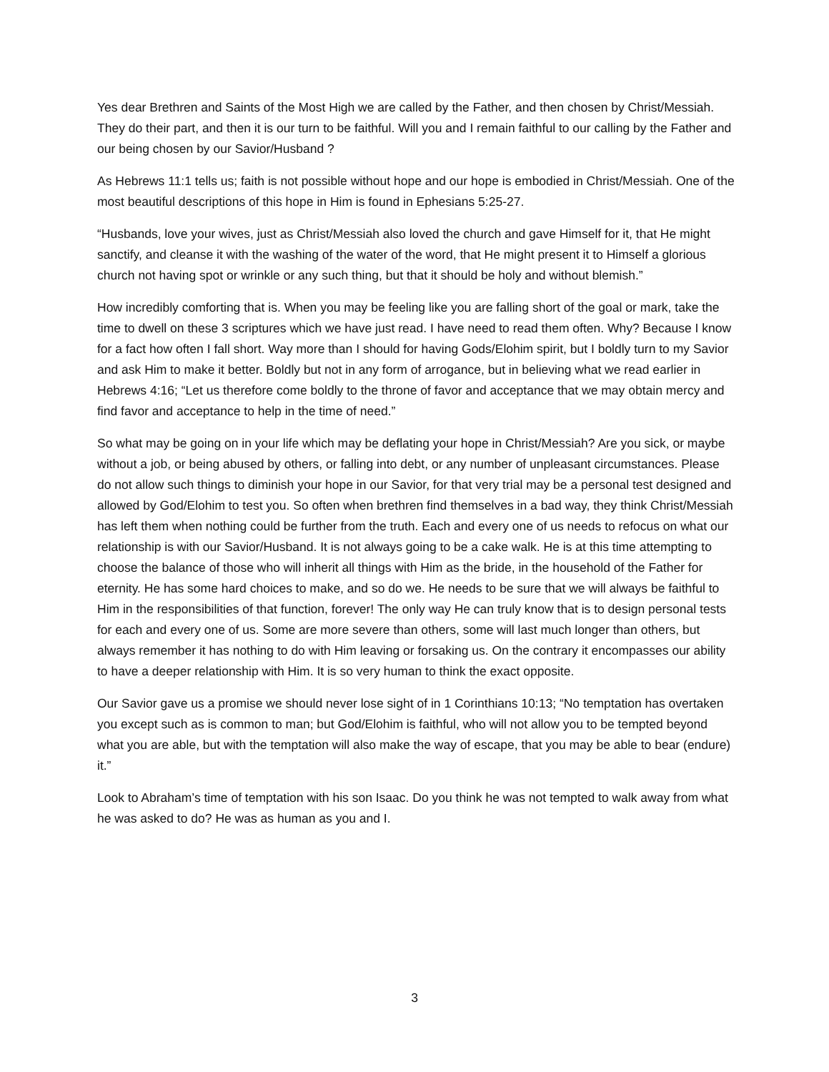Yes dear Brethren and Saints of the Most High we are called by the Father, and then chosen by Christ/Messiah. They do their part, and then it is our turn to be faithful. Will you and I remain faithful to our calling by the Father and our being chosen by our Savior/Husband ?
As Hebrews 11:1 tells us; faith is not possible without hope and our hope is embodied in Christ/Messiah. One of the most beautiful descriptions of this hope in Him is found in Ephesians 5:25-27.
“Husbands, love your wives, just as Christ/Messiah also loved the church and gave Himself for it, that He might sanctify, and cleanse it with the washing of the water of the word, that He might present it to Himself a glorious church not having spot or wrinkle or any such thing, but that it should be holy and without blemish.”
How incredibly comforting that is. When you may be feeling like you are falling short of the goal or mark, take the time to dwell on these 3 scriptures which we have just read. I have need to read them often. Why? Because I know for a fact how often I fall short. Way more than I should for having Gods/Elohim spirit, but I boldly turn to my Savior and ask Him to make it better. Boldly but not in any form of arrogance, but in believing what we read earlier in Hebrews 4:16; “Let us therefore come boldly to the throne of favor and acceptance that we may obtain mercy and find favor and acceptance to help in the time of need.”
So what may be going on in your life which may be deflating your hope in Christ/Messiah? Are you sick, or maybe without a job, or being abused by others, or falling into debt, or any number of unpleasant circumstances. Please do not allow such things to diminish your hope in our Savior, for that very trial may be a personal test designed and allowed by God/Elohim to test you. So often when brethren find themselves in a bad way, they think Christ/Messiah has left them when nothing could be further from the truth. Each and every one of us needs to refocus on what our relationship is with our Savior/Husband. It is not always going to be a cake walk. He is at this time attempting to choose the balance of those who will inherit all things with Him as the bride, in the household of the Father for eternity. He has some hard choices to make, and so do we. He needs to be sure that we will always be faithful to Him in the responsibilities of that function, forever! The only way He can truly know that is to design personal tests for each and every one of us. Some are more severe than others, some will last much longer than others, but always remember it has nothing to do with Him leaving or forsaking us. On the contrary it encompasses our ability to have a deeper relationship with Him. It is so very human to think the exact opposite.
Our Savior gave us a promise we should never lose sight of in 1 Corinthians 10:13; “No temptation has overtaken you except such as is common to man; but God/Elohim is faithful, who will not allow you to be tempted beyond what you are able, but with the temptation will also make the way of escape, that you may be able to bear (endure) it.”
Look to Abraham’s time of temptation with his son Isaac. Do you think he was not tempted to walk away from what he was asked to do? He was as human as you and I.
3